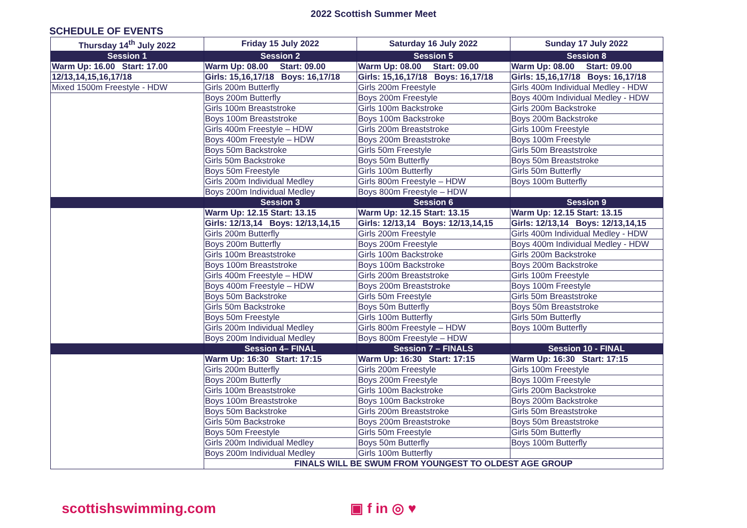2022 Scottish Summer Meet
SCHEDULE OF EVENTS
| Thursday 14<sup>th</sup> July 2022 | Friday 15 July 2022 | Saturday 16 July 2022 | Sunday 17 July 2022 |
| --- | --- | --- | --- |
| Session 1 | Session 2 | Session 5 | Session 8 |
| Warm Up: 16.00 Start: 17.00 | Warm Up: 08.00 Start: 09.00 | Warm Up: 08.00 Start: 09.00 | Warm Up: 08.00 Start: 09.00 |
| 12/13,14,15,16,17/18 | Girls: 15,16,17/18 Boys: 16,17/18 | Girls: 15,16,17/18 Boys: 16,17/18 | Girls: 15,16,17/18 Boys: 16,17/18 |
| Mixed 1500m Freestyle - HDW | Girls 200m Butterfly | Girls 200m Freestyle | Girls 400m Individual Medley - HDW |
| | Boys 200m Butterfly | Boys 200m Freestyle | Boys 400m Individual Medley - HDW |
| | Girls 100m Breaststroke | Girls 100m Backstroke | Girls 200m Backstroke |
| | Boys 100m Breaststroke | Boys 100m Backstroke | Boys 200m Backstroke |
| | Girls 400m Freestyle – HDW | Girls 200m Breaststroke | Girls 100m Freestyle |
| | Boys 400m Freestyle – HDW | Boys 200m Breaststroke | Boys 100m Freestyle |
| | Boys 50m Backstroke | Girls 50m Freestyle | Girls 50m Breaststroke |
| | Girls 50m Backstroke | Boys 50m Butterfly | Boys 50m Breaststroke |
| | Boys 50m Freestyle | Girls 100m Butterfly | Girls 50m Butterfly |
| | Girls 200m Individual Medley | Girls 800m Freestyle – HDW | Boys 100m Butterfly |
| | Boys 200m Individual Medley | Boys 800m Freestyle – HDW | |
| | Session 3 | Session 6 | Session 9 |
| | Warm Up: 12.15 Start: 13.15 | Warm Up: 12.15 Start: 13.15 | Warm Up: 12.15 Start: 13.15 |
| | Girls: 12/13,14 Boys: 12/13,14,15 | Girls: 12/13,14 Boys: 12/13,14,15 | Girls: 12/13,14 Boys: 12/13,14,15 |
| | Girls 200m Butterfly | Girls 200m Freestyle | Girls 400m Individual Medley - HDW |
| | Boys 200m Butterfly | Boys 200m Freestyle | Boys 400m Individual Medley - HDW |
| | Girls 100m Breaststroke | Girls 100m Backstroke | Girls 200m Backstroke |
| | Boys 100m Breaststroke | Boys 100m Backstroke | Boys 200m Backstroke |
| | Girls 400m Freestyle – HDW | Girls 200m Breaststroke | Girls 100m Freestyle |
| | Boys 400m Freestyle – HDW | Boys 200m Breaststroke | Boys 100m Freestyle |
| | Boys 50m Backstroke | Girls 50m Freestyle | Girls 50m Breaststroke |
| | Girls 50m Backstroke | Boys 50m Butterfly | Boys 50m Breaststroke |
| | Boys 50m Freestyle | Girls 100m Butterfly | Girls 50m Butterfly |
| | Girls 200m Individual Medley | Girls 800m Freestyle – HDW | Boys 100m Butterfly |
| | Boys 200m Individual Medley | Boys 800m Freestyle – HDW | |
| | Session 4– FINAL | Session 7 – FINALS | Session 10 - FINAL |
| | Warm Up: 16:30 Start: 17:15 | Warm Up: 16:30 Start: 17:15 | Warm Up: 16:30 Start: 17:15 |
| | Girls 200m Butterfly | Girls 200m Freestyle | Girls 100m Freestyle |
| | Boys 200m Butterfly | Boys 200m Freestyle | Boys 100m Freestyle |
| | Girls 100m Breaststroke | Girls 100m Backstroke | Girls 200m Backstroke |
| | Boys 100m Breaststroke | Boys 100m Backstroke | Boys 200m Backstroke |
| | Boys 50m Backstroke | Girls 200m Breaststroke | Girls 50m Breaststroke |
| | Girls 50m Backstroke | Boys 200m Breaststroke | Boys 50m Breaststroke |
| | Boys 50m Freestyle | Girls 50m Freestyle | Girls 50m Butterfly |
| | Girls 200m Individual Medley | Boys 50m Butterfly | Boys 100m Butterfly |
| | Boys 200m Individual Medley | Girls 100m Butterfly | |
| | FINALS WILL BE SWUM FROM YOUNGEST TO OLDEST AGE GROUP | | |
scottishswimming.com ▣ f in ◎ ♥